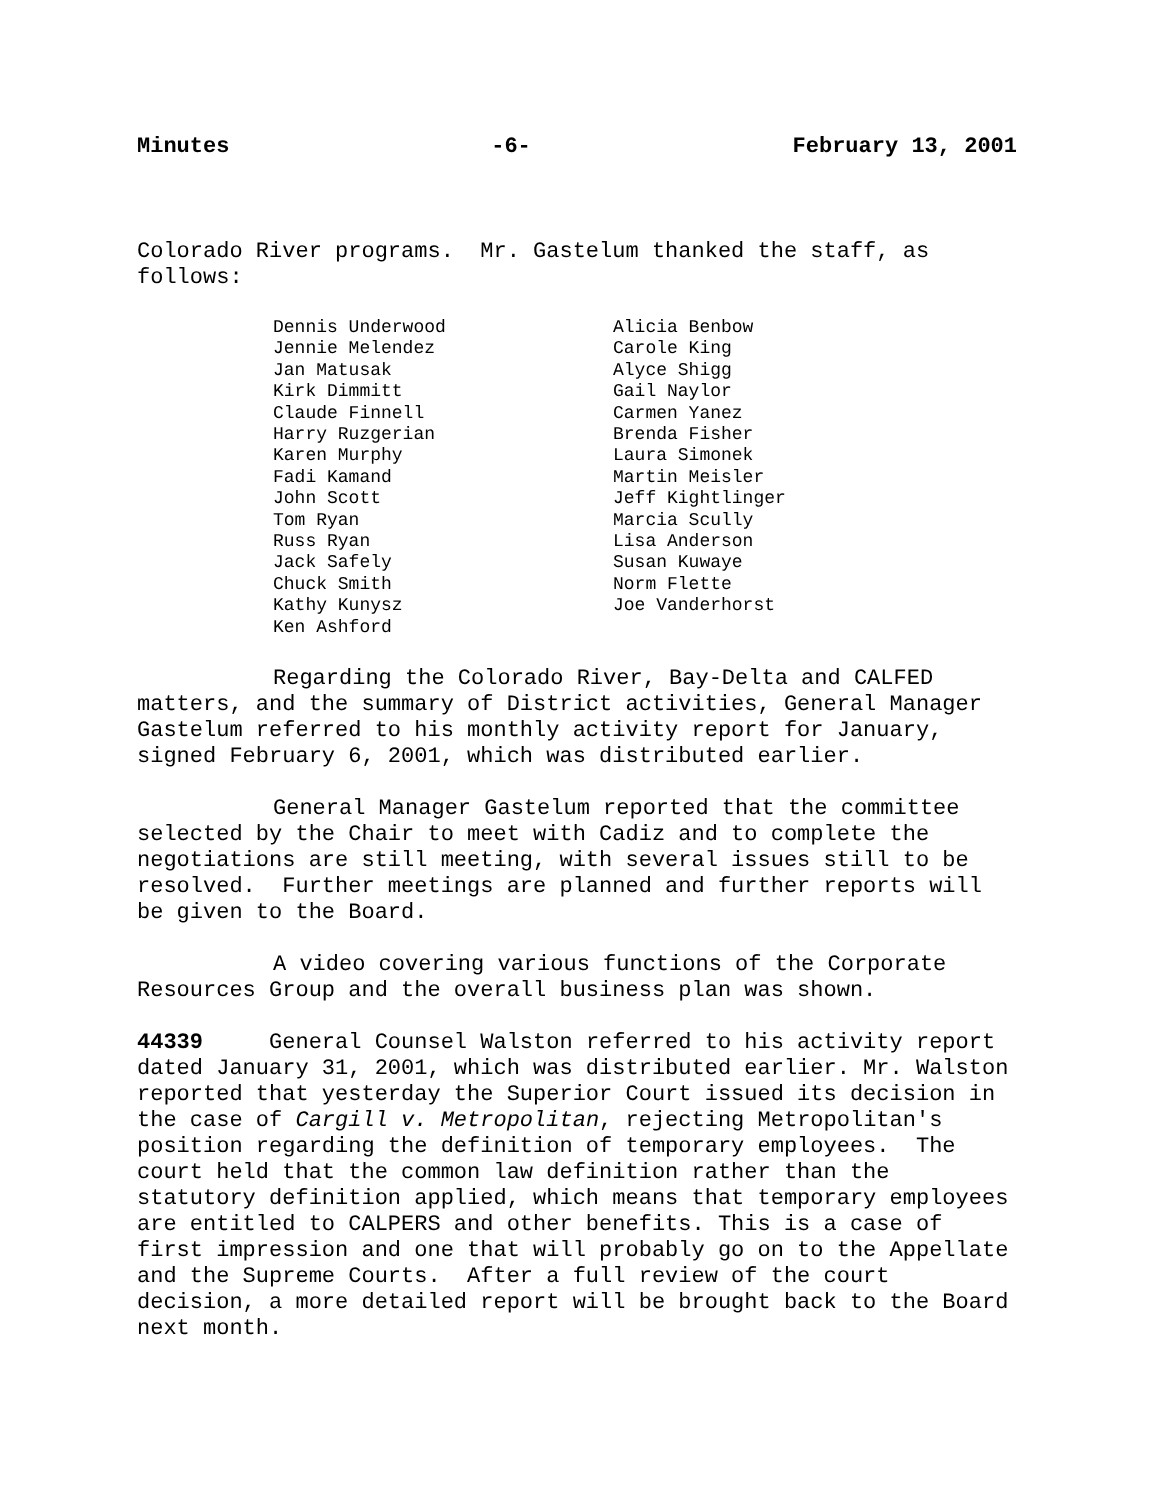Minutes -6- February 13, 2001
Colorado River programs. Mr. Gastelum thanked the staff, as follows:
Dennis Underwood
Jennie Melendez
Jan Matusak
Kirk Dimmitt
Claude Finnell
Harry Ruzgerian
Karen Murphy
Fadi Kamand
John Scott
Tom Ryan
Russ Ryan
Jack Safely
Chuck Smith
Kathy Kunysz
Ken Ashford
Alicia Benbow
Carole King
Alyce Shigg
Gail Naylor
Carmen Yanez
Brenda Fisher
Laura Simonek
Martin Meisler
Jeff Kightlinger
Marcia Scully
Lisa Anderson
Susan Kuwaye
Norm Flette
Joe Vanderhorst
Regarding the Colorado River, Bay-Delta and CALFED matters, and the summary of District activities, General Manager Gastelum referred to his monthly activity report for January, signed February 6, 2001, which was distributed earlier.
General Manager Gastelum reported that the committee selected by the Chair to meet with Cadiz and to complete the negotiations are still meeting, with several issues still to be resolved. Further meetings are planned and further reports will be given to the Board.
A video covering various functions of the Corporate Resources Group and the overall business plan was shown.
44339 General Counsel Walston referred to his activity report dated January 31, 2001, which was distributed earlier. Mr. Walston reported that yesterday the Superior Court issued its decision in the case of Cargill v. Metropolitan, rejecting Metropolitan's position regarding the definition of temporary employees. The court held that the common law definition rather than the statutory definition applied, which means that temporary employees are entitled to CALPERS and other benefits. This is a case of first impression and one that will probably go on to the Appellate and the Supreme Courts. After a full review of the court decision, a more detailed report will be brought back to the Board next month.